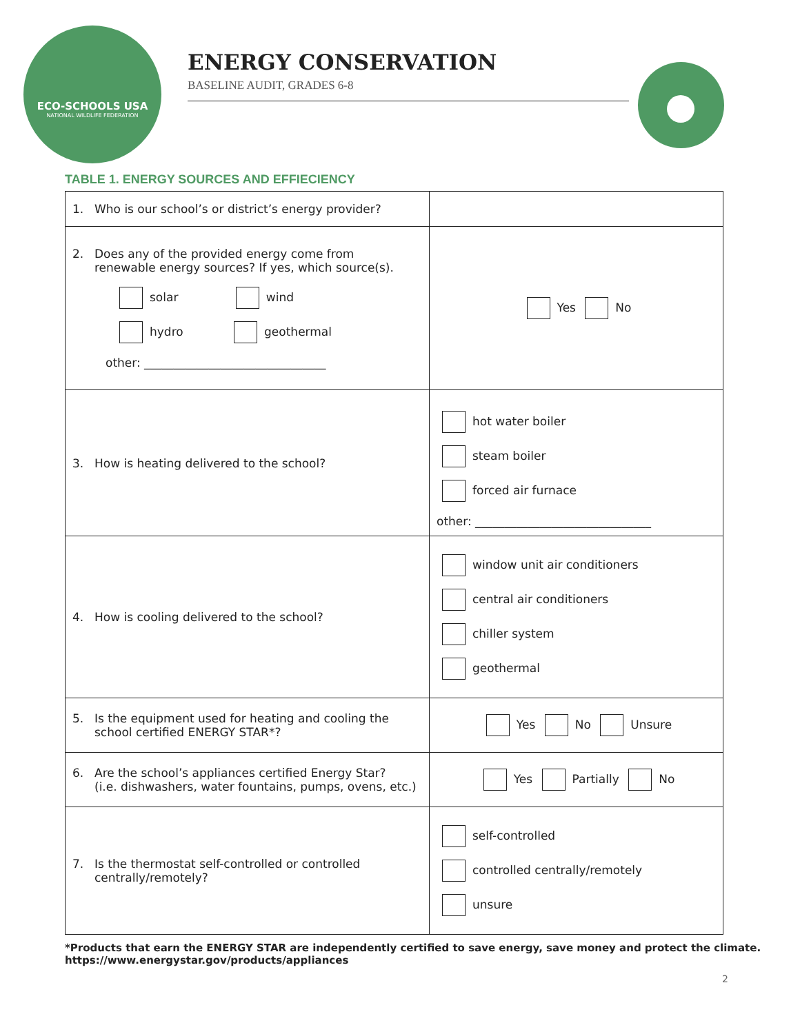ECO-SCHOOLS USA
NATIONAL WILDLIFE FEDERATION
ENERGY CONSERVATION
BASELINE AUDIT, GRADES 6-8
TABLE 1. ENERGY SOURCES AND EFFIECIENCY
| 1. Who is our school’s or district’s energy provider? | |
| 2. Does any of the provided energy come from renewable energy sources? If yes, which source(s). solar wind hydro geothermal other: _______________________________ | Yes No |
| 3. How is heating delivered to the school? | hot water boiler steam boiler forced air furnace other: ______________________________ |
| 4. How is cooling delivered to the school? | window unit air conditioners central air conditioners chiller system geothermal |
| 5. Is the equipment used for heating and cooling the school certified ENERGY STAR*? | Yes No Unsure |
| 6. Are the school’s appliances certified Energy Star? (i.e. dishwashers, water fountains, pumps, ovens, etc.) | Yes Partially No |
| 7. Is the thermostat self-controlled or controlled centrally/remotely? | self-controlled controlled centrally/remotely unsure |
*Products that earn the ENERGY STAR are independently certified to save energy, save money and protect the climate.
https://www.energystar.gov/products/appliances
2